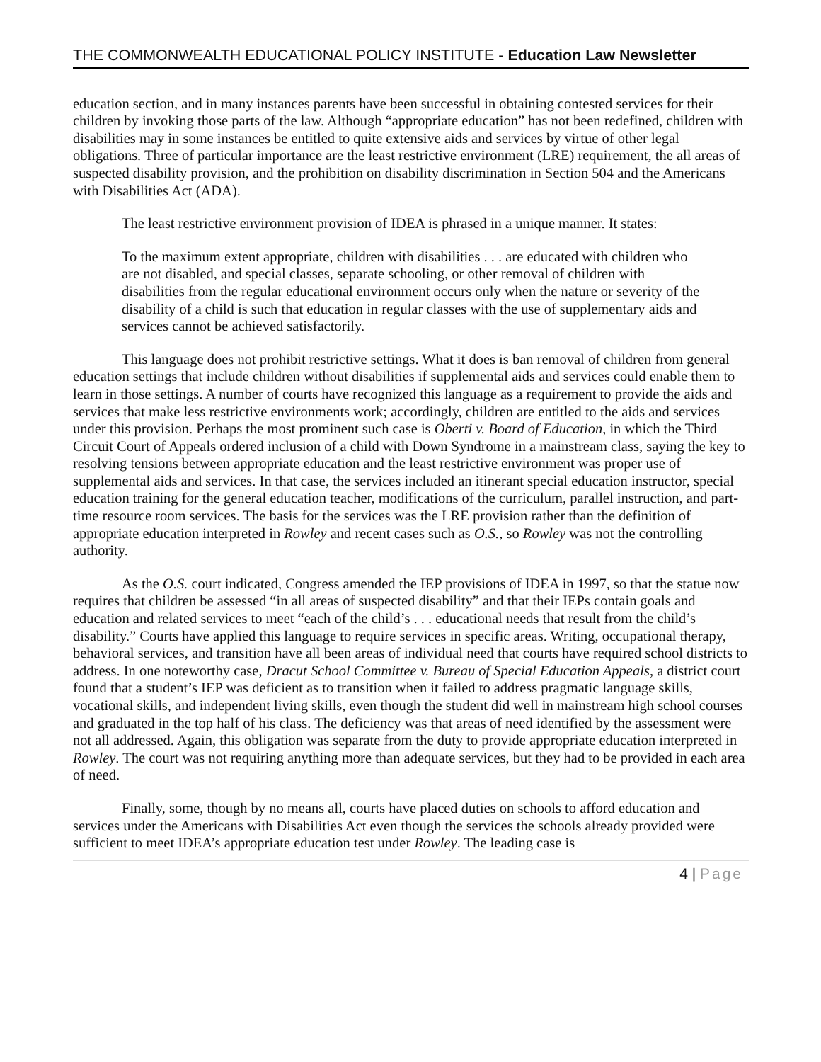THE COMMONWEALTH EDUCATIONAL POLICY INSTITUTE - Education Law Newsletter
education section, and in many instances parents have been successful in obtaining contested services for their children by invoking those parts of the law. Although “appropriate education” has not been redefined, children with disabilities may in some instances be entitled to quite extensive aids and services by virtue of other legal obligations. Three of particular importance are the least restrictive environment (LRE) requirement, the all areas of suspected disability provision, and the prohibition on disability discrimination in Section 504 and the Americans with Disabilities Act (ADA).
The least restrictive environment provision of IDEA is phrased in a unique manner. It states:
To the maximum extent appropriate, children with disabilities . . . are educated with children who are not disabled, and special classes, separate schooling, or other removal of children with disabilities from the regular educational environment occurs only when the nature or severity of the disability of a child is such that education in regular classes with the use of supplementary aids and services cannot be achieved satisfactorily.
This language does not prohibit restrictive settings. What it does is ban removal of children from general education settings that include children without disabilities if supplemental aids and services could enable them to learn in those settings. A number of courts have recognized this language as a requirement to provide the aids and services that make less restrictive environments work; accordingly, children are entitled to the aids and services under this provision. Perhaps the most prominent such case is Oberti v. Board of Education, in which the Third Circuit Court of Appeals ordered inclusion of a child with Down Syndrome in a mainstream class, saying the key to resolving tensions between appropriate education and the least restrictive environment was proper use of supplemental aids and services. In that case, the services included an itinerant special education instructor, special education training for the general education teacher, modifications of the curriculum, parallel instruction, and part-time resource room services. The basis for the services was the LRE provision rather than the definition of appropriate education interpreted in Rowley and recent cases such as O.S., so Rowley was not the controlling authority.
As the O.S. court indicated, Congress amended the IEP provisions of IDEA in 1997, so that the statue now requires that children be assessed “in all areas of suspected disability” and that their IEPs contain goals and education and related services to meet “each of the child’s . . . educational needs that result from the child’s disability.” Courts have applied this language to require services in specific areas. Writing, occupational therapy, behavioral services, and transition have all been areas of individual need that courts have required school districts to address. In one noteworthy case, Dracut School Committee v. Bureau of Special Education Appeals, a district court found that a student’s IEP was deficient as to transition when it failed to address pragmatic language skills, vocational skills, and independent living skills, even though the student did well in mainstream high school courses and graduated in the top half of his class. The deficiency was that areas of need identified by the assessment were not all addressed. Again, this obligation was separate from the duty to provide appropriate education interpreted in Rowley. The court was not requiring anything more than adequate services, but they had to be provided in each area of need.
Finally, some, though by no means all, courts have placed duties on schools to afford education and services under the Americans with Disabilities Act even though the services the schools already provided were sufficient to meet IDEA’s appropriate education test under Rowley. The leading case is
4 | Page